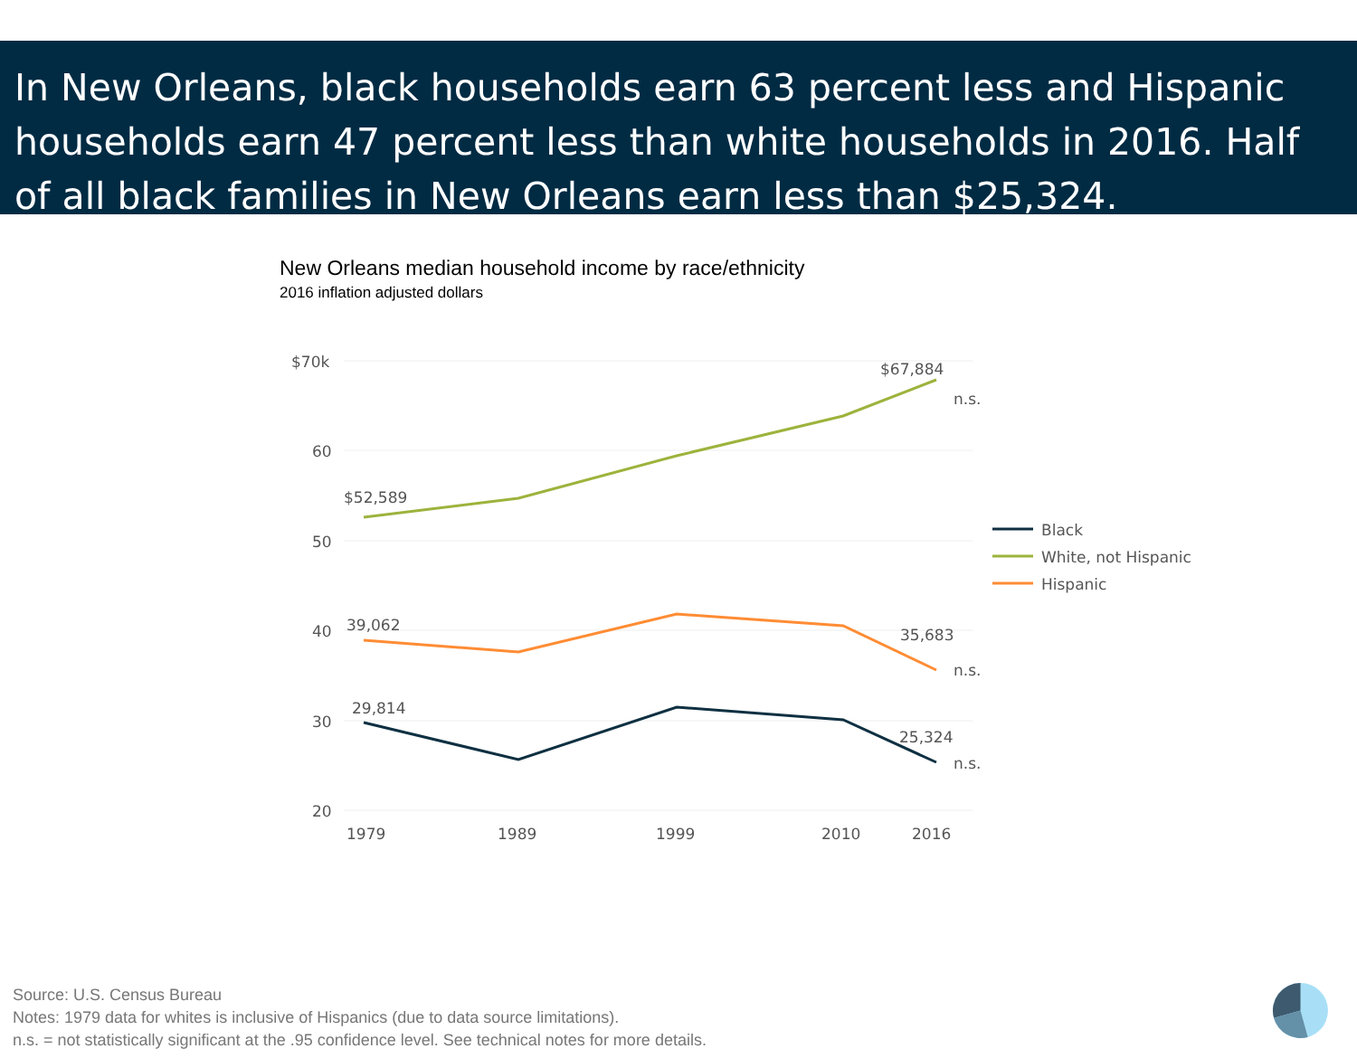In New Orleans, black households earn 63 percent less and Hispanic households earn 47 percent less than white households in 2016. Half of all black families in New Orleans earn less than $25,324.
New Orleans median household income by race/ethnicity
2016 inflation adjusted dollars
$70k
60
50
40
30
20
1979
1989
1999
2010
2016
$67,884
n.s.
$52,589
39,062
35,683
n.s.
29,814
25,324
n.s.
Black
White, not Hispanic
Hispanic
Source: U.S. Census Bureau
Notes: 1979 data for whites is inclusive of Hispanics (due to data source limitations).
n.s. = not statistically significant at the .95 confidence level. See technical notes for more details.